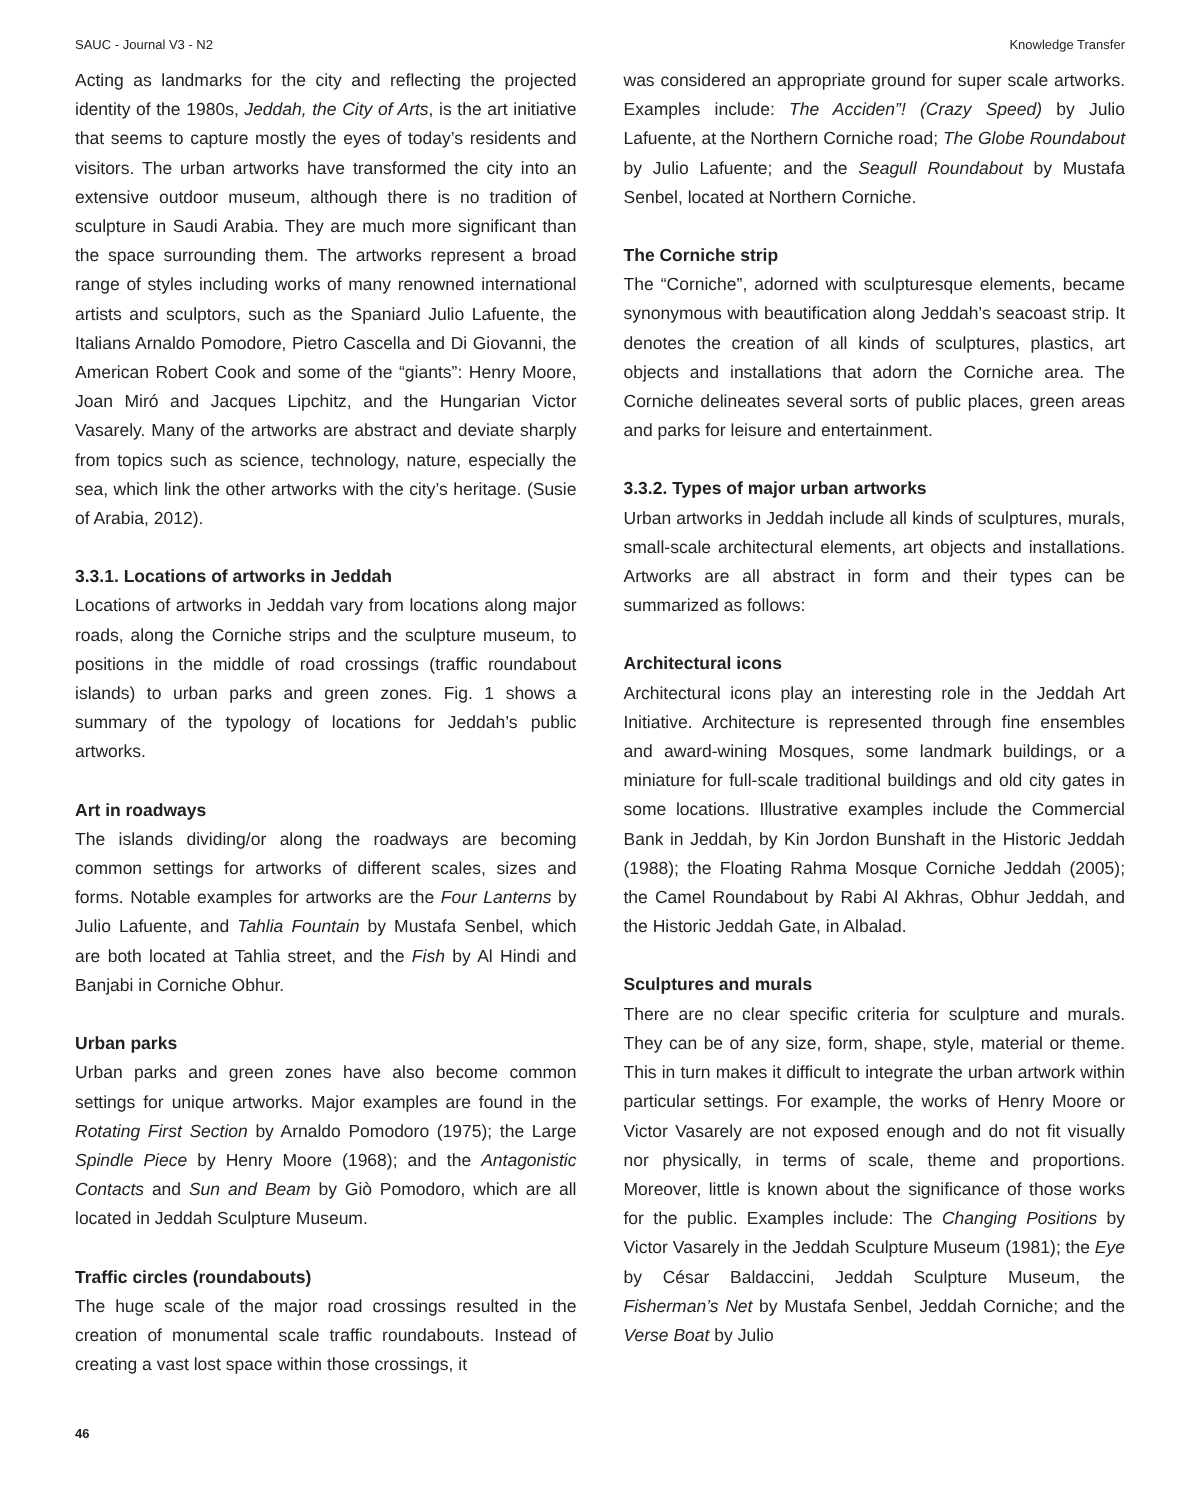SAUC - Journal V3 - N2 Knowledge Transfer
Acting as landmarks for the city and reflecting the projected identity of the 1980s, Jeddah, the City of Arts, is the art initiative that seems to capture mostly the eyes of today’s residents and visitors. The urban artworks have transformed the city into an extensive outdoor museum, although there is no tradition of sculpture in Saudi Arabia. They are much more significant than the space surrounding them. The artworks represent a broad range of styles including works of many renowned international artists and sculptors, such as the Spaniard Julio Lafuente, the Italians Arnaldo Pomodore, Pietro Cascella and Di Giovanni, the American Robert Cook and some of the “giants”: Henry Moore, Joan Miró and Jacques Lipchitz, and the Hungarian Victor Vasarely. Many of the artworks are abstract and deviate sharply from topics such as science, technology, nature, especially the sea, which link the other artworks with the city’s heritage. (Susie of Arabia, 2012).
3.3.1. Locations of artworks in Jeddah
Locations of artworks in Jeddah vary from locations along major roads, along the Corniche strips and the sculpture museum, to positions in the middle of road crossings (traffic roundabout islands) to urban parks and green zones. Fig. 1 shows a summary of the typology of locations for Jeddah’s public artworks.
Art in roadways
The islands dividing/or along the roadways are becoming common settings for artworks of different scales, sizes and forms. Notable examples for artworks are the Four Lanterns by Julio Lafuente, and Tahlia Fountain by Mustafa Senbel, which are both located at Tahlia street, and the Fish by Al Hindi and Banjabi in Corniche Obhur.
Urban parks
Urban parks and green zones have also become common settings for unique artworks. Major examples are found in the Rotating First Section by Arnaldo Pomodoro (1975); the Large Spindle Piece by Henry Moore (1968); and the Antagonistic Contacts and Sun and Beam by Giò Pomodoro, which are all located in Jeddah Sculpture Museum.
Traffic circles (roundabouts)
The huge scale of the major road crossings resulted in the creation of monumental scale traffic roundabouts. Instead of creating a vast lost space within those crossings, it
was considered an appropriate ground for super scale artworks. Examples include: The Acciden”! (Crazy Speed) by Julio Lafuente, at the Northern Corniche road; The Globe Roundabout by Julio Lafuente; and the Seagull Roundabout by Mustafa Senbel, located at Northern Corniche.
The Corniche strip
The “Corniche”, adorned with sculpturesque elements, became synonymous with beautification along Jeddah’s seacoast strip. It denotes the creation of all kinds of sculptures, plastics, art objects and installations that adorn the Corniche area. The Corniche delineates several sorts of public places, green areas and parks for leisure and entertainment.
3.3.2. Types of major urban artworks
Urban artworks in Jeddah include all kinds of sculptures, murals, small-scale architectural elements, art objects and installations. Artworks are all abstract in form and their types can be summarized as follows:
Architectural icons
Architectural icons play an interesting role in the Jeddah Art Initiative. Architecture is represented through fine ensembles and award-wining Mosques, some landmark buildings, or a miniature for full-scale traditional buildings and old city gates in some locations. Illustrative examples include the Commercial Bank in Jeddah, by Kin Jordon Bunshaft in the Historic Jeddah (1988); the Floating Rahma Mosque Corniche Jeddah (2005); the Camel Roundabout by Rabi Al Akhras, Obhur Jeddah, and the Historic Jeddah Gate, in Albalad.
Sculptures and murals
There are no clear specific criteria for sculpture and murals. They can be of any size, form, shape, style, material or theme. This in turn makes it difficult to integrate the urban artwork within particular settings. For example, the works of Henry Moore or Victor Vasarely are not exposed enough and do not fit visually nor physically, in terms of scale, theme and proportions. Moreover, little is known about the significance of those works for the public. Examples include: The Changing Positions by Victor Vasarely in the Jeddah Sculpture Museum (1981); the Eye by César Baldaccini, Jeddah Sculpture Museum, the Fisherman’s Net by Mustafa Senbel, Jeddah Corniche; and the Verse Boat by Julio
46